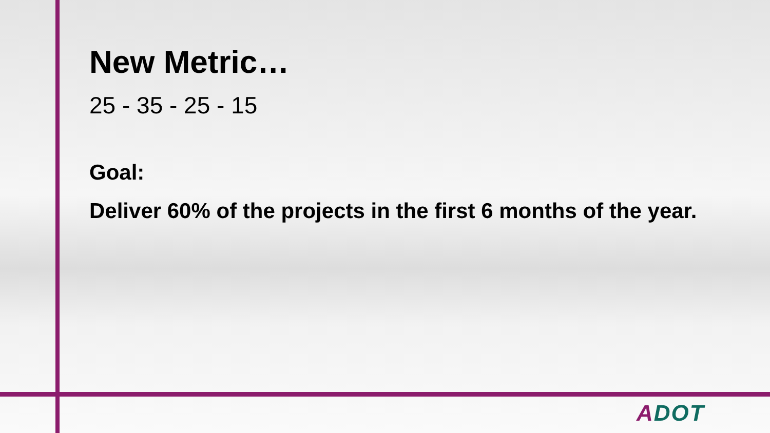New Metric…
25 - 35 - 25 - 15
Goal:
Deliver 60% of the projects in the first 6 months of the year.
ADOT